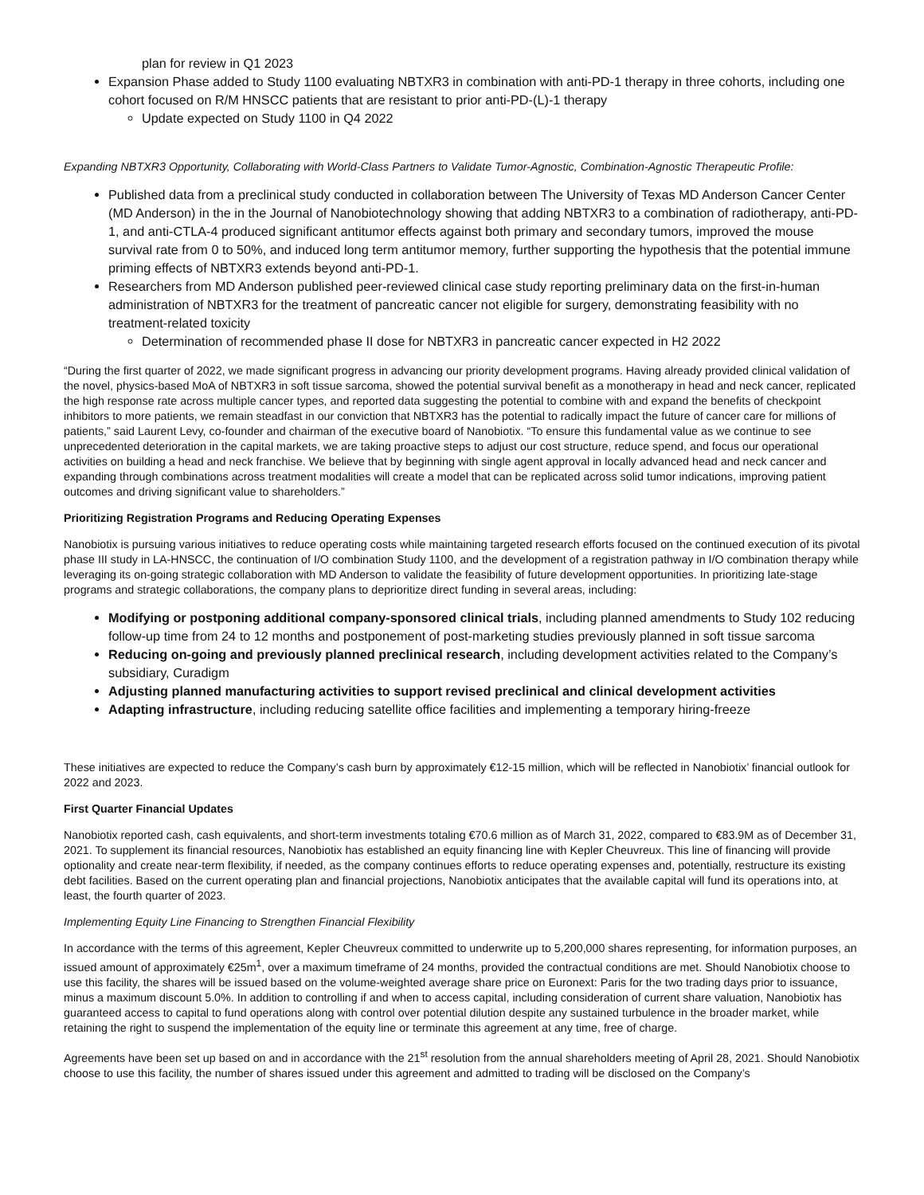plan for review in Q1 2023
Expansion Phase added to Study 1100 evaluating NBTXR3 in combination with anti-PD-1 therapy in three cohorts, including one cohort focused on R/M HNSCC patients that are resistant to prior anti-PD-(L)-1 therapy
Update expected on Study 1100 in Q4 2022
Expanding NBTXR3 Opportunity, Collaborating with World-Class Partners to Validate Tumor-Agnostic, Combination-Agnostic Therapeutic Profile:
Published data from a preclinical study conducted in collaboration between The University of Texas MD Anderson Cancer Center (MD Anderson) in the in the Journal of Nanobiotechnology showing that adding NBTXR3 to a combination of radiotherapy, anti-PD-1, and anti-CTLA-4 produced significant antitumor effects against both primary and secondary tumors, improved the mouse survival rate from 0 to 50%, and induced long term antitumor memory, further supporting the hypothesis that the potential immune priming effects of NBTXR3 extends beyond anti-PD-1.
Researchers from MD Anderson published peer-reviewed clinical case study reporting preliminary data on the first-in-human administration of NBTXR3 for the treatment of pancreatic cancer not eligible for surgery, demonstrating feasibility with no treatment-related toxicity
Determination of recommended phase II dose for NBTXR3 in pancreatic cancer expected in H2 2022
“During the first quarter of 2022, we made significant progress in advancing our priority development programs. Having already provided clinical validation of the novel, physics-based MoA of NBTXR3 in soft tissue sarcoma, showed the potential survival benefit as a monotherapy in head and neck cancer, replicated the high response rate across multiple cancer types, and reported data suggesting the potential to combine with and expand the benefits of checkpoint inhibitors to more patients, we remain steadfast in our conviction that NBTXR3 has the potential to radically impact the future of cancer care for millions of patients,” said Laurent Levy, co-founder and chairman of the executive board of Nanobiotix. “To ensure this fundamental value as we continue to see unprecedented deterioration in the capital markets, we are taking proactive steps to adjust our cost structure, reduce spend, and focus our operational activities on building a head and neck franchise. We believe that by beginning with single agent approval in locally advanced head and neck cancer and expanding through combinations across treatment modalities will create a model that can be replicated across solid tumor indications, improving patient outcomes and driving significant value to shareholders.”
Prioritizing Registration Programs and Reducing Operating Expenses
Nanobiotix is pursuing various initiatives to reduce operating costs while maintaining targeted research efforts focused on the continued execution of its pivotal phase III study in LA-HNSCC, the continuation of I/O combination Study 1100, and the development of a registration pathway in I/O combination therapy while leveraging its on-going strategic collaboration with MD Anderson to validate the feasibility of future development opportunities. In prioritizing late-stage programs and strategic collaborations, the company plans to deprioritize direct funding in several areas, including:
Modifying or postponing additional company-sponsored clinical trials, including planned amendments to Study 102 reducing follow-up time from 24 to 12 months and postponement of post-marketing studies previously planned in soft tissue sarcoma
Reducing on-going and previously planned preclinical research, including development activities related to the Company’s subsidiary, Curadigm
Adjusting planned manufacturing activities to support revised preclinical and clinical development activities
Adapting infrastructure, including reducing satellite office facilities and implementing a temporary hiring-freeze
These initiatives are expected to reduce the Company’s cash burn by approximately €12-15 million, which will be reflected in Nanobiotix’ financial outlook for 2022 and 2023.
First Quarter Financial Updates
Nanobiotix reported cash, cash equivalents, and short-term investments totaling €70.6 million as of March 31, 2022, compared to €83.9M as of December 31, 2021. To supplement its financial resources, Nanobiotix has established an equity financing line with Kepler Cheuvreux. This line of financing will provide optionality and create near-term flexibility, if needed, as the company continues efforts to reduce operating expenses and, potentially, restructure its existing debt facilities. Based on the current operating plan and financial projections, Nanobiotix anticipates that the available capital will fund its operations into, at least, the fourth quarter of 2023.
Implementing Equity Line Financing to Strengthen Financial Flexibility
In accordance with the terms of this agreement, Kepler Cheuvreux committed to underwrite up to 5,200,000 shares representing, for information purposes, an issued amount of approximately €25m<sup>1</sup>, over a maximum timeframe of 24 months, provided the contractual conditions are met. Should Nanobiotix choose to use this facility, the shares will be issued based on the volume-weighted average share price on Euronext: Paris for the two trading days prior to issuance, minus a maximum discount 5.0%. In addition to controlling if and when to access capital, including consideration of current share valuation, Nanobiotix has guaranteed access to capital to fund operations along with control over potential dilution despite any sustained turbulence in the broader market, while retaining the right to suspend the implementation of the equity line or terminate this agreement at any time, free of charge.
Agreements have been set up based on and in accordance with the 21<sup>st</sup> resolution from the annual shareholders meeting of April 28, 2021. Should Nanobiotix choose to use this facility, the number of shares issued under this agreement and admitted to trading will be disclosed on the Company’s